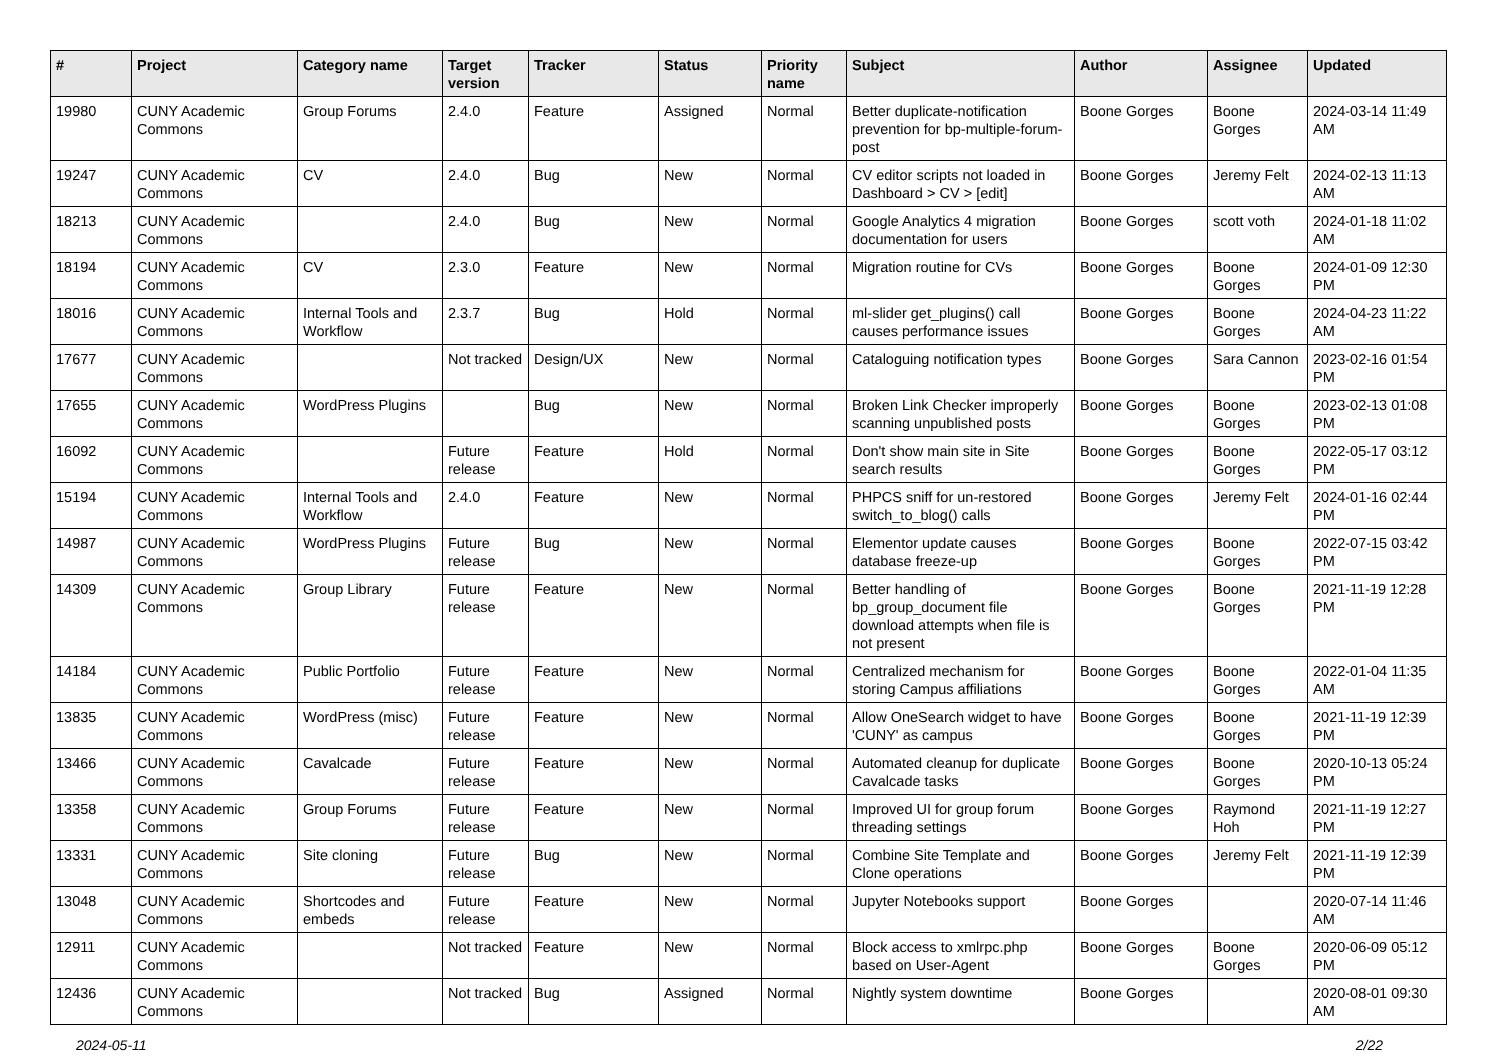| # | Project | Category name | Target version | Tracker | Status | Priority name | Subject | Author | Assignee | Updated |
| --- | --- | --- | --- | --- | --- | --- | --- | --- | --- | --- |
| 19980 | CUNY Academic Commons | Group Forums | 2.4.0 | Feature | Assigned | Normal | Better duplicate-notification prevention for bp-multiple-forum-post | Boone Gorges | Boone Gorges | 2024-03-14 11:49 AM |
| 19247 | CUNY Academic Commons | CV | 2.4.0 | Bug | New | Normal | CV editor scripts not loaded in Dashboard > CV > [edit] | Boone Gorges | Jeremy Felt | 2024-02-13 11:13 AM |
| 18213 | CUNY Academic Commons | | 2.4.0 | Bug | New | Normal | Google Analytics 4 migration documentation for users | Boone Gorges | scott voth | 2024-01-18 11:02 AM |
| 18194 | CUNY Academic Commons | CV | 2.3.0 | Feature | New | Normal | Migration routine for CVs | Boone Gorges | Boone Gorges | 2024-01-09 12:30 PM |
| 18016 | CUNY Academic Commons | Internal Tools and Workflow | 2.3.7 | Bug | Hold | Normal | ml-slider get_plugins() call causes performance issues | Boone Gorges | Boone Gorges | 2024-04-23 11:22 AM |
| 17677 | CUNY Academic Commons | | Not tracked | Design/UX | New | Normal | Cataloguing notification types | Boone Gorges | Sara Cannon | 2023-02-16 01:54 PM |
| 17655 | CUNY Academic Commons | WordPress Plugins | | Bug | New | Normal | Broken Link Checker improperly scanning unpublished posts | Boone Gorges | Boone Gorges | 2023-02-13 01:08 PM |
| 16092 | CUNY Academic Commons | | Future release | Feature | Hold | Normal | Don't show main site in Site search results | Boone Gorges | Boone Gorges | 2022-05-17 03:12 PM |
| 15194 | CUNY Academic Commons | Internal Tools and Workflow | 2.4.0 | Feature | New | Normal | PHPCS sniff for un-restored switch_to_blog() calls | Boone Gorges | Jeremy Felt | 2024-01-16 02:44 PM |
| 14987 | CUNY Academic Commons | WordPress Plugins | Future release | Bug | New | Normal | Elementor update causes database freeze-up | Boone Gorges | Boone Gorges | 2022-07-15 03:42 PM |
| 14309 | CUNY Academic Commons | Group Library | Future release | Feature | New | Normal | Better handling of bp_group_document file download attempts when file is not present | Boone Gorges | Boone Gorges | 2021-11-19 12:28 PM |
| 14184 | CUNY Academic Commons | Public Portfolio | Future release | Feature | New | Normal | Centralized mechanism for storing Campus affiliations | Boone Gorges | Boone Gorges | 2022-01-04 11:35 AM |
| 13835 | CUNY Academic Commons | WordPress (misc) | Future release | Feature | New | Normal | Allow OneSearch widget to have 'CUNY' as campus | Boone Gorges | Boone Gorges | 2021-11-19 12:39 PM |
| 13466 | CUNY Academic Commons | Cavalcade | Future release | Feature | New | Normal | Automated cleanup for duplicate Cavalcade tasks | Boone Gorges | Boone Gorges | 2020-10-13 05:24 PM |
| 13358 | CUNY Academic Commons | Group Forums | Future release | Feature | New | Normal | Improved UI for group forum threading settings | Boone Gorges | Raymond Hoh | 2021-11-19 12:27 PM |
| 13331 | CUNY Academic Commons | Site cloning | Future release | Bug | New | Normal | Combine Site Template and Clone operations | Boone Gorges | Jeremy Felt | 2021-11-19 12:39 PM |
| 13048 | CUNY Academic Commons | Shortcodes and embeds | Future release | Feature | New | Normal | Jupyter Notebooks support | Boone Gorges | | 2020-07-14 11:46 AM |
| 12911 | CUNY Academic Commons | | Not tracked | Feature | New | Normal | Block access to xmlrpc.php based on User-Agent | Boone Gorges | Boone Gorges | 2020-06-09 05:12 PM |
| 12436 | CUNY Academic Commons | | Not tracked | Bug | Assigned | Normal | Nightly system downtime | Boone Gorges | | 2020-08-01 09:30 AM |
2024-05-11 2/22